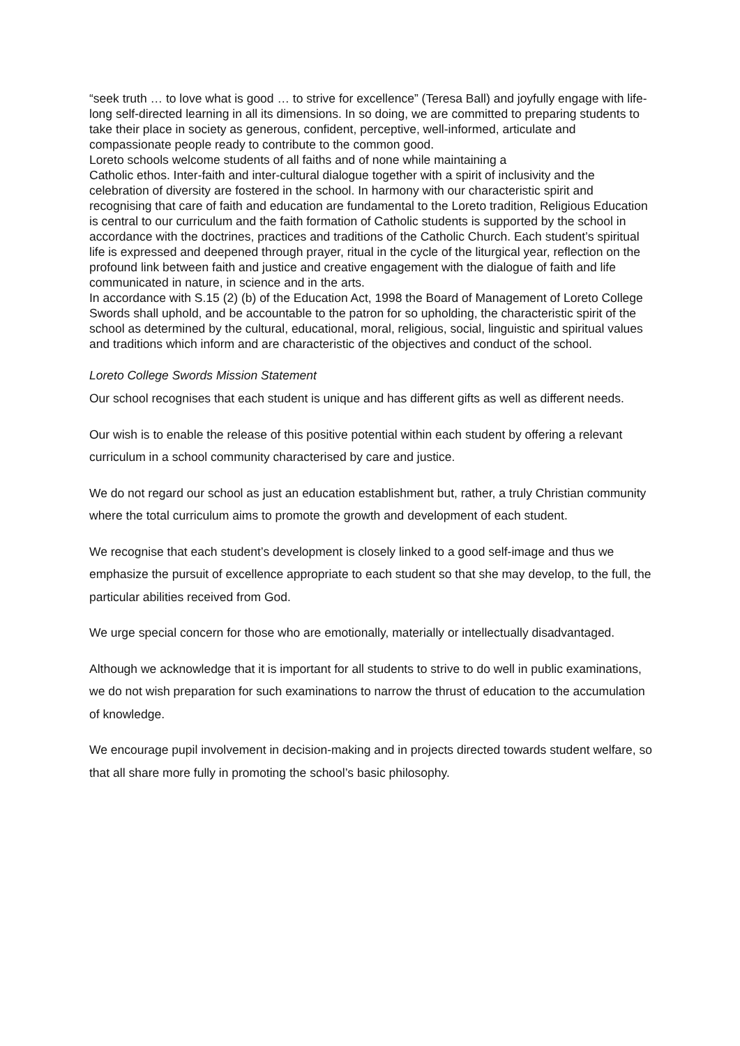“seek truth … to love what is good … to strive for excellence” (Teresa Ball) and joyfully engage with life-long self-directed learning in all its dimensions. In so doing, we are committed to preparing students to take their place in society as generous, confident, perceptive, well-informed, articulate and compassionate people ready to contribute to the common good.
Loreto schools welcome students of all faiths and of none while maintaining a
Catholic ethos. Inter-faith and inter-cultural dialogue together with a spirit of inclusivity and the celebration of diversity are fostered in the school. In harmony with our characteristic spirit and recognising that care of faith and education are fundamental to the Loreto tradition, Religious Education is central to our curriculum and the faith formation of Catholic students is supported by the school in accordance with the doctrines, practices and traditions of the Catholic Church. Each student’s spiritual life is expressed and deepened through prayer, ritual in the cycle of the liturgical year, reflection on the profound link between faith and justice and creative engagement with the dialogue of faith and life communicated in nature, in science and in the arts.
In accordance with S.15 (2) (b) of the Education Act, 1998 the Board of Management of Loreto College Swords shall uphold, and be accountable to the patron for so upholding, the characteristic spirit of the school as determined by the cultural, educational, moral, religious, social, linguistic and spiritual values and traditions which inform and are characteristic of the objectives and conduct of the school.
Loreto College Swords Mission Statement
Our school recognises that each student is unique and has different gifts as well as different needs.
Our wish is to enable the release of this positive potential within each student by offering a relevant curriculum in a school community characterised by care and justice.
We do not regard our school as just an education establishment but, rather, a truly Christian community where the total curriculum aims to promote the growth and development of each student.
We recognise that each student’s development is closely linked to a good self-image and thus we emphasize the pursuit of excellence appropriate to each student so that she may develop, to the full, the particular abilities received from God.
We urge special concern for those who are emotionally, materially or intellectually disadvantaged.
Although we acknowledge that it is important for all students to strive to do well in public examinations, we do not wish preparation for such examinations to narrow the thrust of education to the accumulation of knowledge.
We encourage pupil involvement in decision-making and in projects directed towards student welfare, so that all share more fully in promoting the school’s basic philosophy.